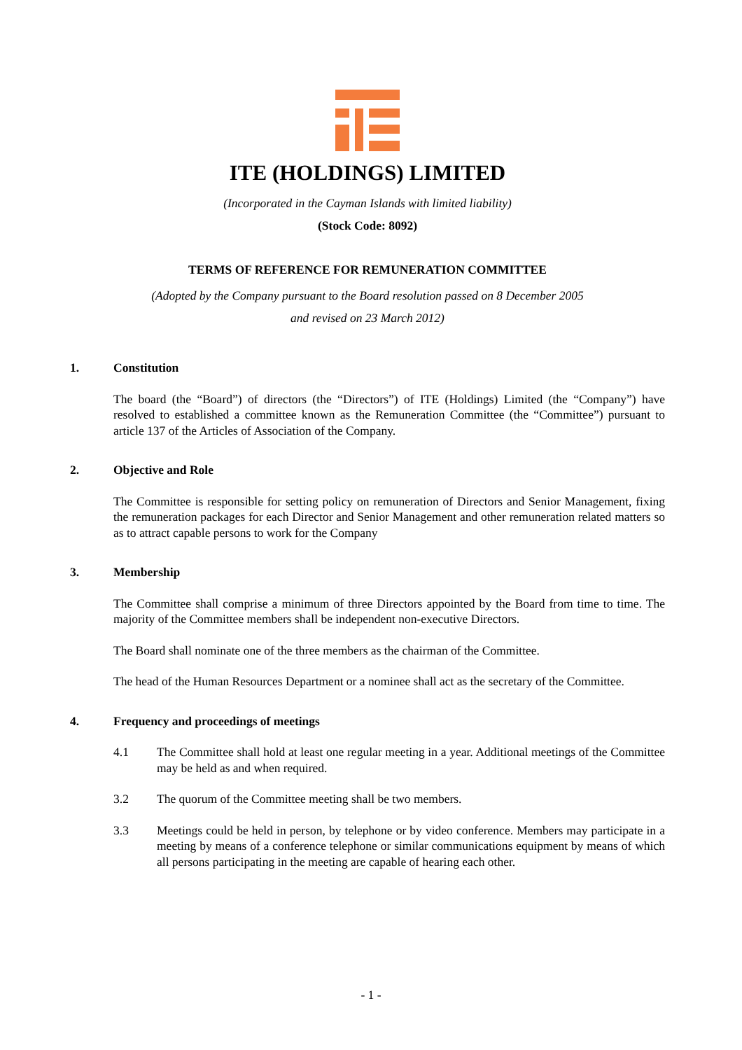ITE (HOLDINGS) LIMITED
(Incorporated in the Cayman Islands with limited liability)
(Stock Code: 8092)
TERMS OF REFERENCE FOR REMUNERATION COMMITTEE
(Adopted by the Company pursuant to the Board resolution passed on 8 December 2005
and revised on 23 March 2012)
1. Constitution
The board (the “Board”) of directors (the “Directors”) of ITE (Holdings) Limited (the “Company”) have resolved to established a committee known as the Remuneration Committee (the “Committee”) pursuant to article 137 of the Articles of Association of the Company.
2. Objective and Role
The Committee is responsible for setting policy on remuneration of Directors and Senior Management, fixing the remuneration packages for each Director and Senior Management and other remuneration related matters so as to attract capable persons to work for the Company
3. Membership
The Committee shall comprise a minimum of three Directors appointed by the Board from time to time. The majority of the Committee members shall be independent non-executive Directors.
The Board shall nominate one of the three members as the chairman of the Committee.
The head of the Human Resources Department or a nominee shall act as the secretary of the Committee.
4. Frequency and proceedings of meetings
4.1 The Committee shall hold at least one regular meeting in a year. Additional meetings of the Committee may be held as and when required.
3.2 The quorum of the Committee meeting shall be two members.
3.3 Meetings could be held in person, by telephone or by video conference. Members may participate in a meeting by means of a conference telephone or similar communications equipment by means of which all persons participating in the meeting are capable of hearing each other.
- 1 -